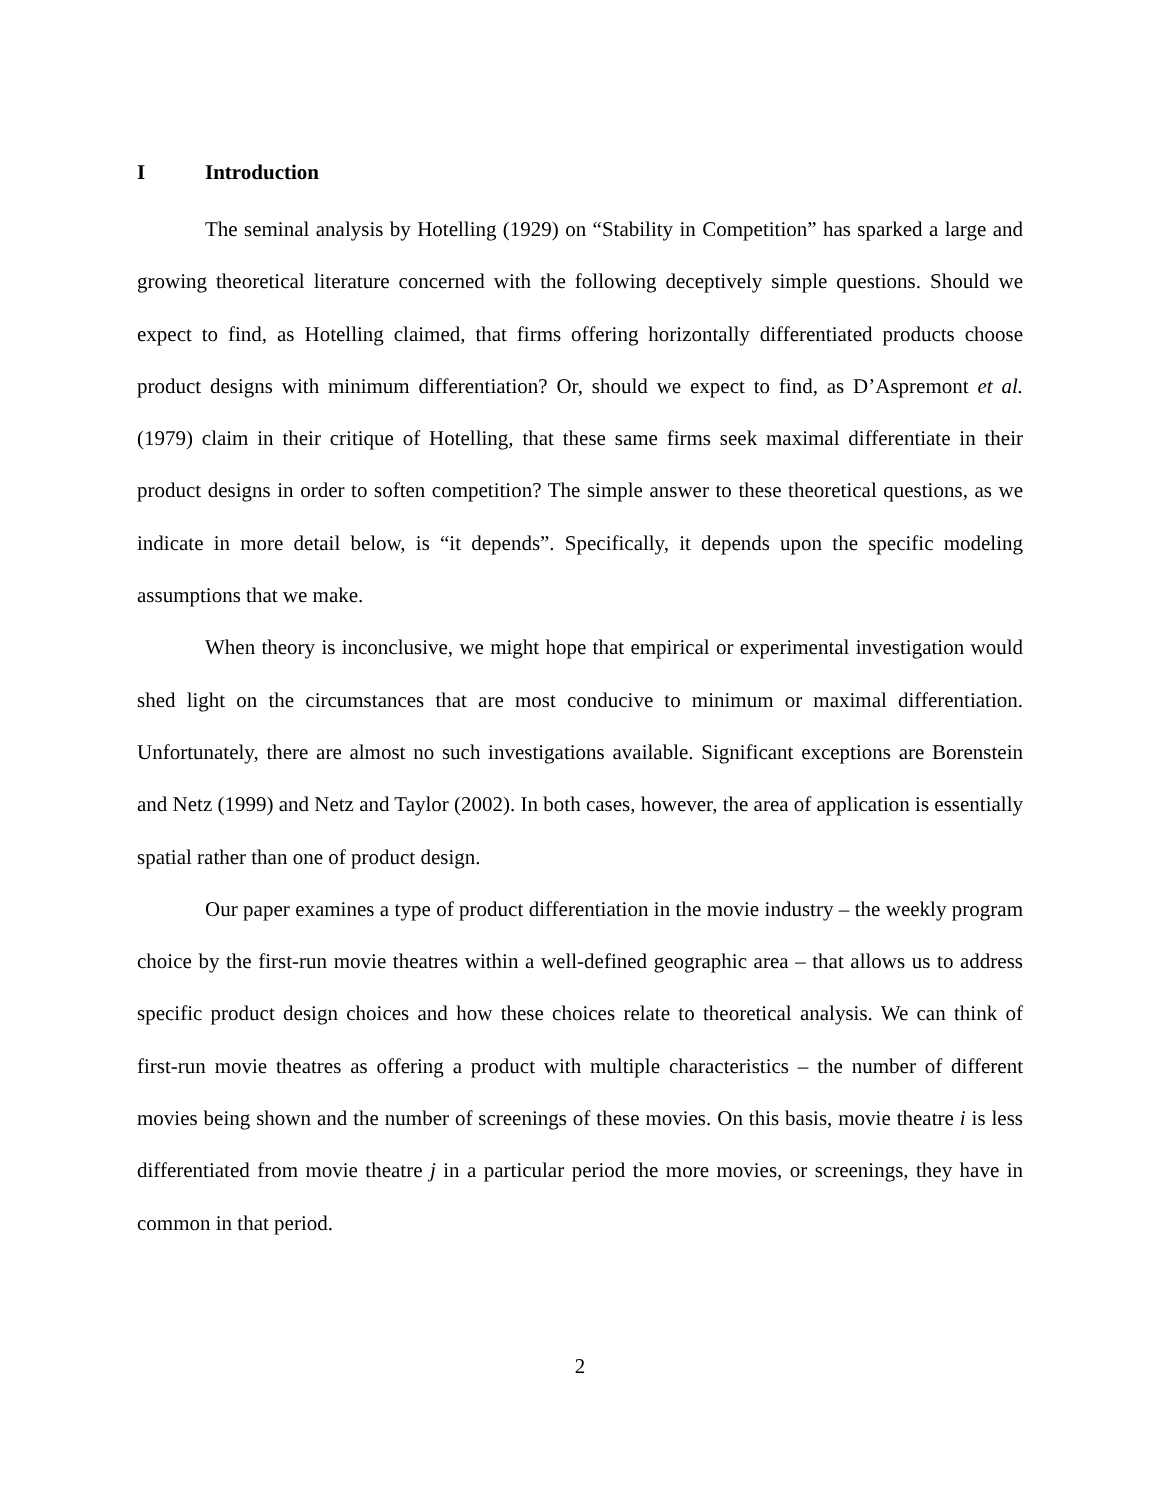I Introduction
The seminal analysis by Hotelling (1929) on “Stability in Competition” has sparked a large and growing theoretical literature concerned with the following deceptively simple questions. Should we expect to find, as Hotelling claimed, that firms offering horizontally differentiated products choose product designs with minimum differentiation? Or, should we expect to find, as D’Aspremont et al. (1979) claim in their critique of Hotelling, that these same firms seek maximal differentiate in their product designs in order to soften competition? The simple answer to these theoretical questions, as we indicate in more detail below, is “it depends”. Specifically, it depends upon the specific modeling assumptions that we make.
When theory is inconclusive, we might hope that empirical or experimental investigation would shed light on the circumstances that are most conducive to minimum or maximal differentiation. Unfortunately, there are almost no such investigations available. Significant exceptions are Borenstein and Netz (1999) and Netz and Taylor (2002). In both cases, however, the area of application is essentially spatial rather than one of product design.
Our paper examines a type of product differentiation in the movie industry – the weekly program choice by the first-run movie theatres within a well-defined geographic area – that allows us to address specific product design choices and how these choices relate to theoretical analysis. We can think of first-run movie theatres as offering a product with multiple characteristics – the number of different movies being shown and the number of screenings of these movies. On this basis, movie theatre i is less differentiated from movie theatre j in a particular period the more movies, or screenings, they have in common in that period.
2